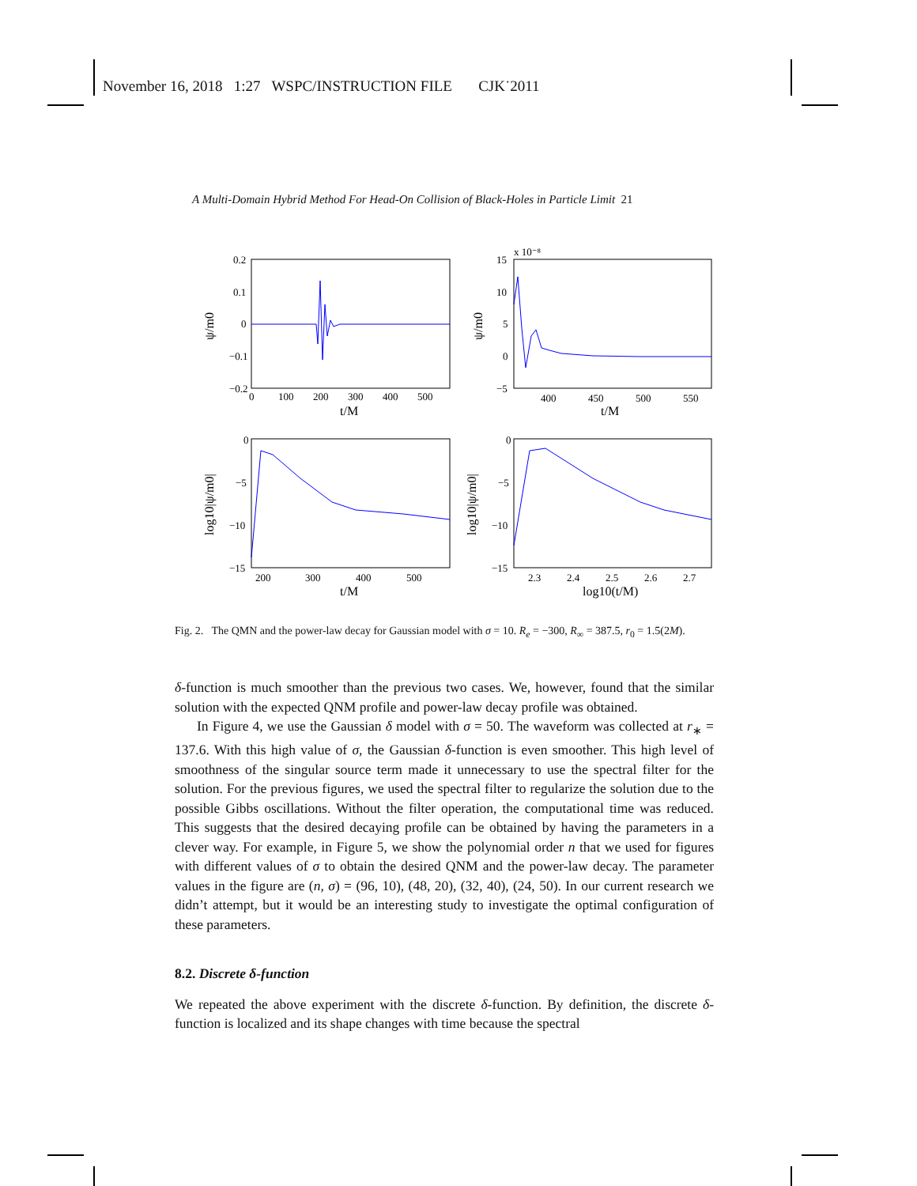November 16, 2018 1:27 WSPC/INSTRUCTION FILE CJK˙2011
A Multi-Domain Hybrid Method For Head-On Collision of Black-Holes in Particle Limit 21
0.2
0.1
0
−0.1
−0.2
0
100
200
300
400
500
t/M
ψ/m0
15
10
5
0
−5
x 10⁻⁸
400
450
500
550
t/M
ψ/m0
0
−5
−10
−15
200
300
400
500
t/M
log10|ψ/m0|
0
−5
−10
−15
2.3
2.4
2.5
2.6
2.7
log10(t/M)
log10|ψ/m0|
Fig. 2. The QMN and the power-law decay for Gaussian model with σ = 10. R<sub>e</sub> = −300, R<sub>∞</sub> = 387.5, r<sub>0</sub> = 1.5(2M).
δ-function is much smoother than the previous two cases. We, however, found that the similar solution with the expected QNM profile and power-law decay profile was obtained.
In Figure 4, we use the Gaussian δ model with σ = 50. The waveform was collected at r<sub>∗</sub> = 137.6. With this high value of σ, the Gaussian δ-function is even smoother. This high level of smoothness of the singular source term made it unnecessary to use the spectral filter for the solution. For the previous figures, we used the spectral filter to regularize the solution due to the possible Gibbs oscillations. Without the filter operation, the computational time was reduced. This suggests that the desired decaying profile can be obtained by having the parameters in a clever way. For example, in Figure 5, we show the polynomial order n that we used for figures with different values of σ to obtain the desired QNM and the power-law decay. The parameter values in the figure are (n, σ) = (96, 10), (48, 20), (32, 40), (24, 50). In our current research we didn’t attempt, but it would be an interesting study to investigate the optimal configuration of these parameters.
8.2. Discrete δ-function
We repeated the above experiment with the discrete δ-function. By definition, the discrete δ-function is localized and its shape changes with time because the spectral